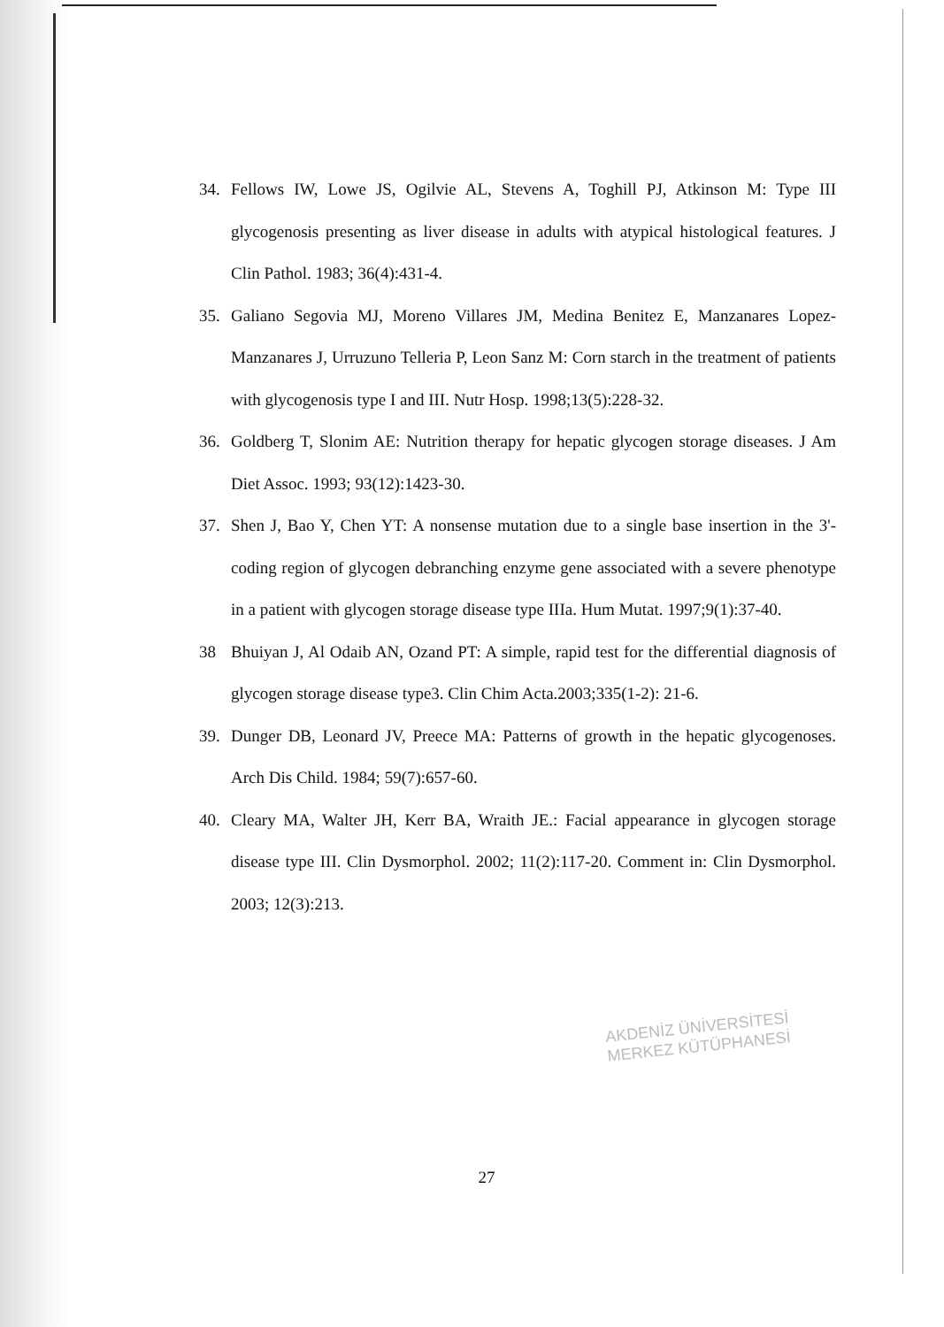34. Fellows IW, Lowe JS, Ogilvie AL, Stevens A, Toghill PJ, Atkinson M: Type III glycogenosis presenting as liver disease in adults with atypical histological features. J Clin Pathol. 1983; 36(4):431-4.
35. Galiano Segovia MJ, Moreno Villares JM, Medina Benitez E, Manzanares Lopez-Manzanares J, Urruzuno Telleria P, Leon Sanz M: Corn starch in the treatment of patients with glycogenosis type I and III. Nutr Hosp. 1998;13(5):228-32.
36. Goldberg T, Slonim AE: Nutrition therapy for hepatic glycogen storage diseases. J Am Diet Assoc. 1993; 93(12):1423-30.
37. Shen J, Bao Y, Chen YT: A nonsense mutation due to a single base insertion in the 3'-coding region of glycogen debranching enzyme gene associated with a severe phenotype in a patient with glycogen storage disease type IIIa. Hum Mutat. 1997;9(1):37-40.
38 Bhuiyan J, Al Odaib AN, Ozand PT: A simple, rapid test for the differential diagnosis of glycogen storage disease type3. Clin Chim Acta.2003;335(1-2): 21-6.
39. Dunger DB, Leonard JV, Preece MA: Patterns of growth in the hepatic glycogenoses. Arch Dis Child. 1984; 59(7):657-60.
40. Cleary MA, Walter JH, Kerr BA, Wraith JE.: Facial appearance in glycogen storage disease type III. Clin Dysmorphol. 2002; 11(2):117-20. Comment in: Clin Dysmorphol. 2003; 12(3):213.
AKDENİZ ÜNİVERSİTESİ
MERKEZ KÜTÜPHANESİ
27